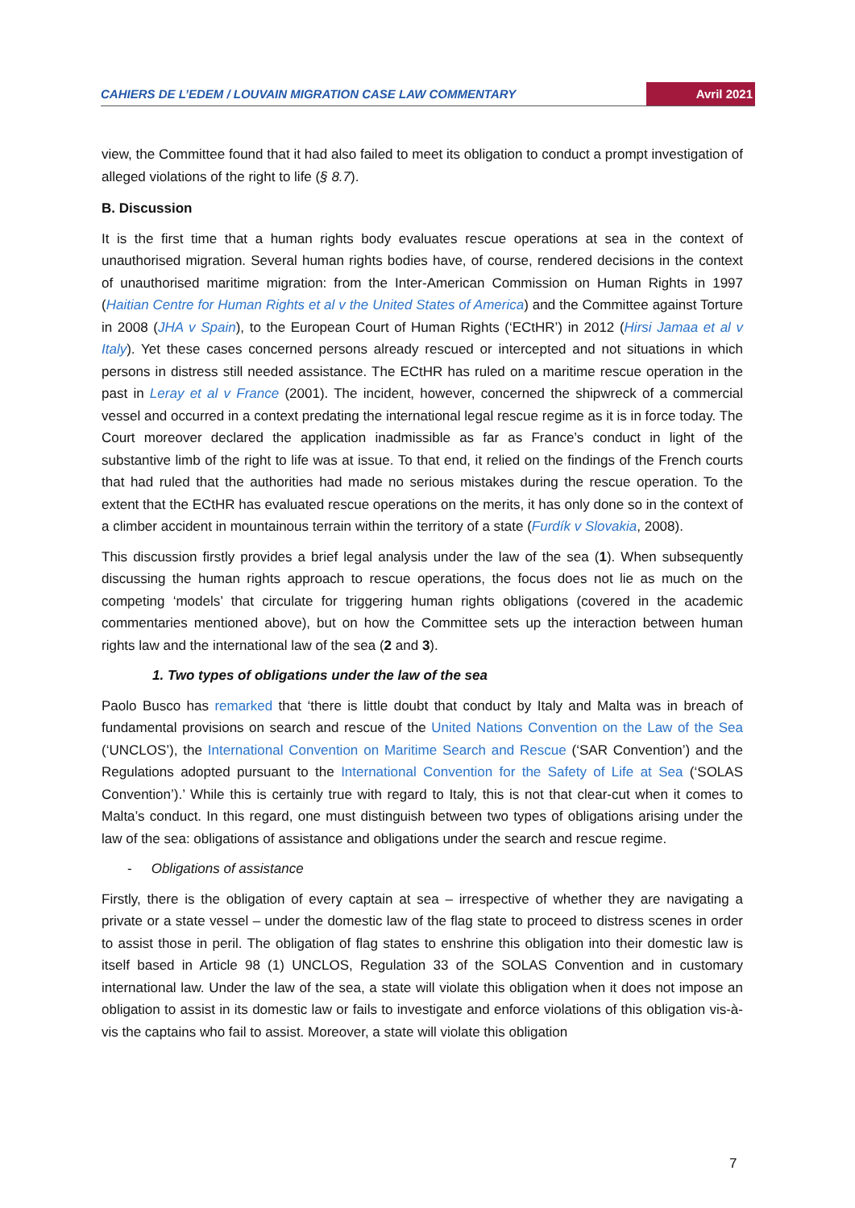CAHIERS DE L’EDEM / LOUVAIN MIGRATION CASE LAW COMMENTARY Avril 2021
view, the Committee found that it had also failed to meet its obligation to conduct a prompt investigation of alleged violations of the right to life (§ 8.7).
B. Discussion
It is the first time that a human rights body evaluates rescue operations at sea in the context of unauthorised migration. Several human rights bodies have, of course, rendered decisions in the context of unauthorised maritime migration: from the Inter-American Commission on Human Rights in 1997 (Haitian Centre for Human Rights et al v the United States of America) and the Committee against Torture in 2008 (JHA v Spain), to the European Court of Human Rights (‘ECtHR’) in 2012 (Hirsi Jamaa et al v Italy). Yet these cases concerned persons already rescued or intercepted and not situations in which persons in distress still needed assistance. The ECtHR has ruled on a maritime rescue operation in the past in Leray et al v France (2001). The incident, however, concerned the shipwreck of a commercial vessel and occurred in a context predating the international legal rescue regime as it is in force today. The Court moreover declared the application inadmissible as far as France’s conduct in light of the substantive limb of the right to life was at issue. To that end, it relied on the findings of the French courts that had ruled that the authorities had made no serious mistakes during the rescue operation. To the extent that the ECtHR has evaluated rescue operations on the merits, it has only done so in the context of a climber accident in mountainous terrain within the territory of a state (Furdík v Slovakia, 2008).
This discussion firstly provides a brief legal analysis under the law of the sea (1). When subsequently discussing the human rights approach to rescue operations, the focus does not lie as much on the competing ‘models’ that circulate for triggering human rights obligations (covered in the academic commentaries mentioned above), but on how the Committee sets up the interaction between human rights law and the international law of the sea (2 and 3).
1. Two types of obligations under the law of the sea
Paolo Busco has remarked that ‘there is little doubt that conduct by Italy and Malta was in breach of fundamental provisions on search and rescue of the United Nations Convention on the Law of the Sea (‘UNCLOS’), the International Convention on Maritime Search and Rescue (‘SAR Convention’) and the Regulations adopted pursuant to the International Convention for the Safety of Life at Sea (‘SOLAS Convention’).’ While this is certainly true with regard to Italy, this is not that clear-cut when it comes to Malta’s conduct. In this regard, one must distinguish between two types of obligations arising under the law of the sea: obligations of assistance and obligations under the search and rescue regime.
- Obligations of assistance
Firstly, there is the obligation of every captain at sea – irrespective of whether they are navigating a private or a state vessel – under the domestic law of the flag state to proceed to distress scenes in order to assist those in peril. The obligation of flag states to enshrine this obligation into their domestic law is itself based in Article 98 (1) UNCLOS, Regulation 33 of the SOLAS Convention and in customary international law. Under the law of the sea, a state will violate this obligation when it does not impose an obligation to assist in its domestic law or fails to investigate and enforce violations of this obligation vis-à-vis the captains who fail to assist. Moreover, a state will violate this obligation
7